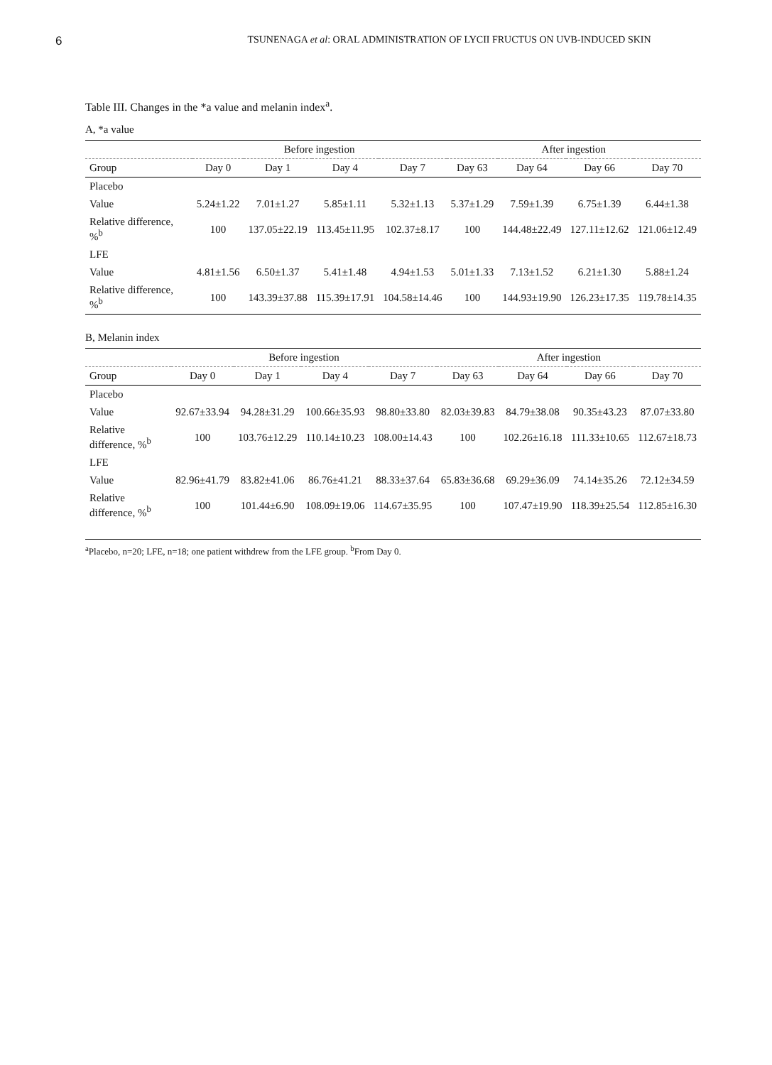6
TSUNENAGA et al: ORAL ADMINISTRATION OF LYCII FRUCTUS ON UVB-INDUCED SKIN
Table III. Changes in the *a value and melanin index<sup>a</sup>.
A, *a value
| | Before ingestion | | | | After ingestion | | | |
| --- | --- | --- | --- | --- | --- | --- | --- | --- |
| Group | Day 0 | Day 1 | Day 4 | Day 7 | Day 63 | Day 64 | Day 66 | Day 70 |
| Placebo | | | | | | | | |
| Value | 5.24±1.22 | 7.01±1.27 | 5.85±1.11 | 5.32±1.13 | 5.37±1.29 | 7.59±1.39 | 6.75±1.39 | 6.44±1.38 |
| Relative difference, %<sup>b</sup> | 100 | 137.05±22.19 | 113.45±11.95 | 102.37±8.17 | 100 | 144.48±22.49 | 127.11±12.62 | 121.06±12.49 |
| LFE | | | | | | | | |
| Value | 4.81±1.56 | 6.50±1.37 | 5.41±1.48 | 4.94±1.53 | 5.01±1.33 | 7.13±1.52 | 6.21±1.30 | 5.88±1.24 |
| Relative difference, %<sup>b</sup> | 100 | 143.39±37.88 | 115.39±17.91 | 104.58±14.46 | 100 | 144.93±19.90 | 126.23±17.35 | 119.78±14.35 |
B, Melanin index
| | Before ingestion | | | | After ingestion | | | |
| --- | --- | --- | --- | --- | --- | --- | --- | --- |
| Group | Day 0 | Day 1 | Day 4 | Day 7 | Day 63 | Day 64 | Day 66 | Day 70 |
| Placebo | | | | | | | | |
| Value | 92.67±33.94 | 94.28±31.29 | 100.66±35.93 | 98.80±33.80 | 82.03±39.83 | 84.79±38.08 | 90.35±43.23 | 87.07±33.80 |
| Relative difference, %<sup>b</sup> | 100 | 103.76±12.29 | 110.14±10.23 | 108.00±14.43 | 100 | 102.26±16.18 | 111.33±10.65 | 112.67±18.73 |
| LFE | | | | | | | | |
| Value | 82.96±41.79 | 83.82±41.06 | 86.76±41.21 | 88.33±37.64 | 65.83±36.68 | 69.29±36.09 | 74.14±35.26 | 72.12±34.59 |
| Relative difference, %<sup>b</sup> | 100 | 101.44±6.90 | 108.09±19.06 | 114.67±35.95 | 100 | 107.47±19.90 | 118.39±25.54 | 112.85±16.30 |
<sup>a</sup> Placebo, n=20; LFE, n=18; one patient withdrew from the LFE group. <sup>b</sup>From Day 0.